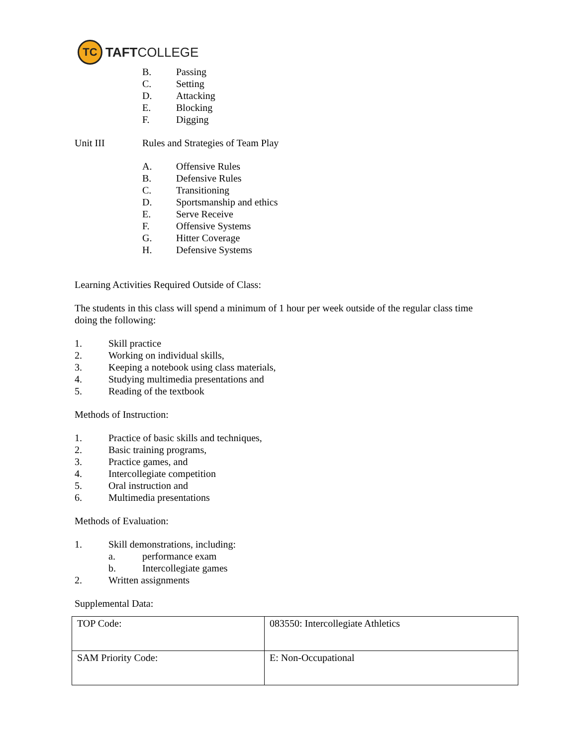TC
TAFTCOLLEGE
B. Passing
C. Setting
D. Attacking
E. Blocking
F. Digging
Unit III Rules and Strategies of Team Play
A. Offensive Rules
B. Defensive Rules
C. Transitioning
D. Sportsmanship and ethics
E. Serve Receive
F. Offensive Systems
G. Hitter Coverage
H. Defensive Systems
Learning Activities Required Outside of Class:
The students in this class will spend a minimum of 1 hour per week outside of the regular class time doing the following:
1. Skill practice
2. Working on individual skills,
3. Keeping a notebook using class materials,
4. Studying multimedia presentations and
5. Reading of the textbook
Methods of Instruction:
1. Practice of basic skills and techniques,
2. Basic training programs,
3. Practice games, and
4. Intercollegiate competition
5. Oral instruction and
6. Multimedia presentations
Methods of Evaluation:
1. Skill demonstrations, including:
a. performance exam
b. Intercollegiate games
2. Written assignments
Supplemental Data:
| TOP Code: | 083550: Intercollegiate Athletics |
| SAM Priority Code: | E: Non-Occupational |